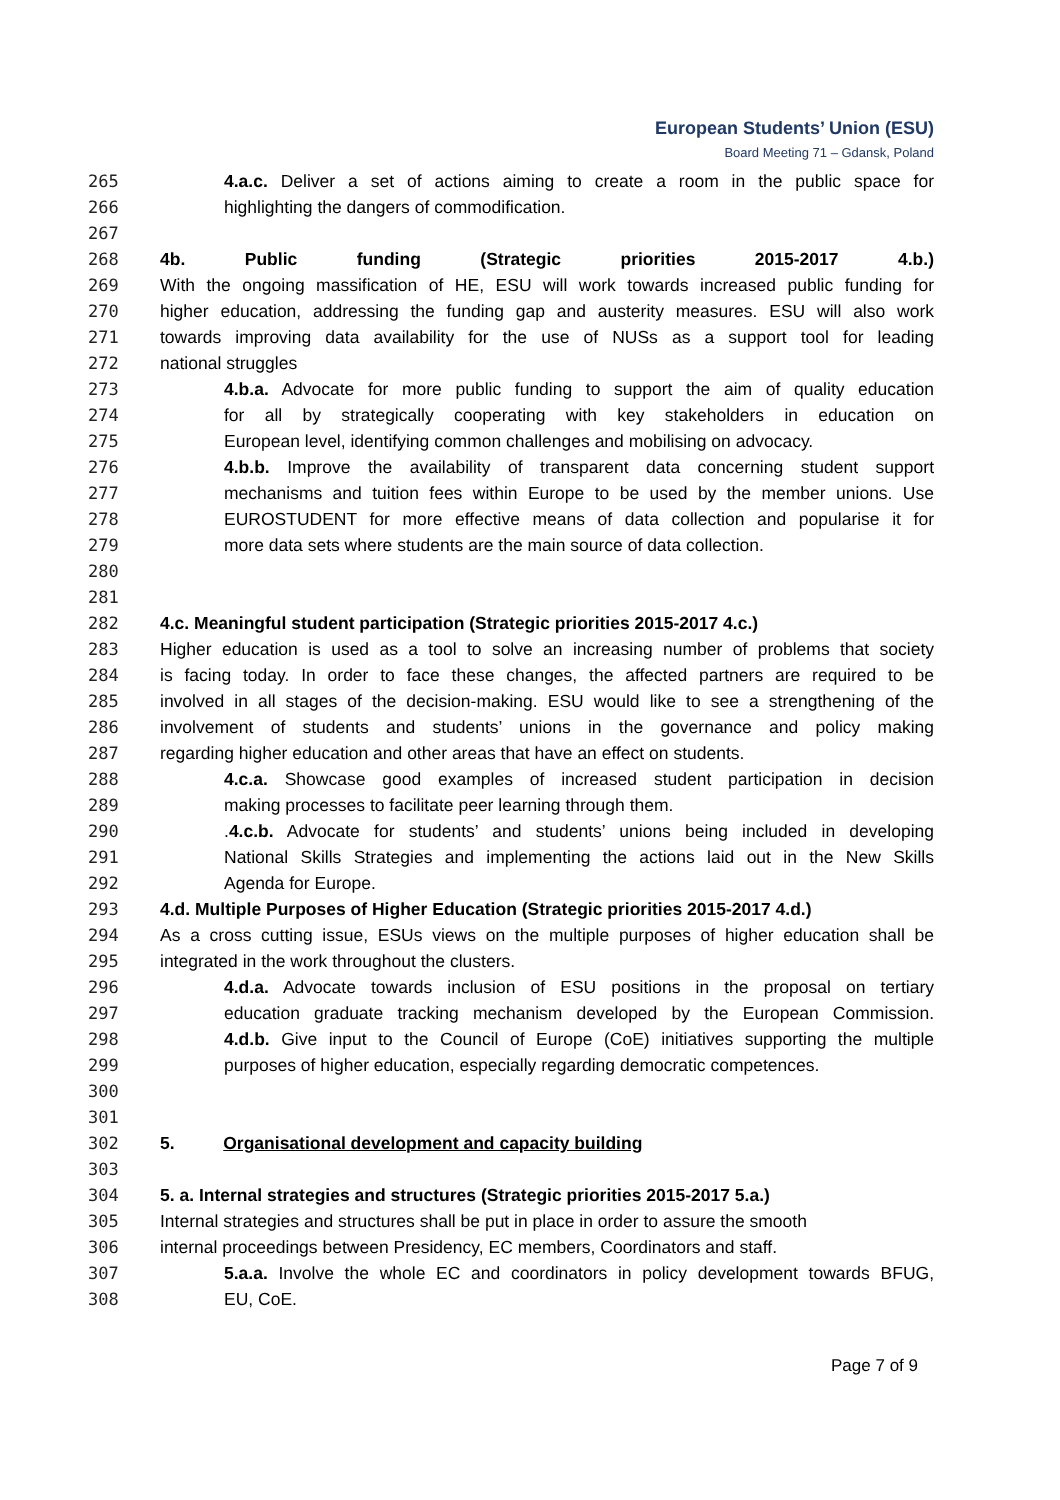European Students’ Union (ESU)
Board Meeting 71 – Gdansk, Poland
265 4.a.c. Deliver a set of actions aiming to create a room in the public space for
266 highlighting the dangers of commodification.
267
268 4b. Public funding (Strategic priorities 2015-2017 4.b.)
269 With the ongoing massification of HE, ESU will work towards increased public funding for
270 higher education, addressing the funding gap and austerity measures. ESU will also work
271 towards improving data availability for the use of NUSs as a support tool for leading
272 national struggles
273 4.b.a. Advocate for more public funding to support the aim of quality education
274 for all by strategically cooperating with key stakeholders in education on
275 European level, identifying common challenges and mobilising on advocacy.
276 4.b.b. Improve the availability of transparent data concerning student support
277 mechanisms and tuition fees within Europe to be used by the member unions. Use
278 EUROSTUDENT for more effective means of data collection and popularise it for
279 more data sets where students are the main source of data collection.
280
281
282 4.c. Meaningful student participation (Strategic priorities 2015-2017 4.c.)
283 Higher education is used as a tool to solve an increasing number of problems that society
284 is facing today. In order to face these changes, the affected partners are required to be
285 involved in all stages of the decision-making. ESU would like to see a strengthening of the
286 involvement of students and students’ unions in the governance and policy making
287 regarding higher education and other areas that have an effect on students.
288 4.c.a. Showcase good examples of increased student participation in decision
289 making processes to facilitate peer learning through them.
290.4.c.b. Advocate for students’ and students’ unions being included in developing
291 National Skills Strategies and implementing the actions laid out in the New Skills
292 Agenda for Europe.
293 4.d. Multiple Purposes of Higher Education (Strategic priorities 2015-2017 4.d.)
294 As a cross cutting issue, ESUs views on the multiple purposes of higher education shall be
295 integrated in the work throughout the clusters.
296 4.d.a. Advocate towards inclusion of ESU positions in the proposal on tertiary
297 education graduate tracking mechanism developed by the European Commission.
298 4.d.b. Give input to the Council of Europe (CoE) initiatives supporting the multiple
299 purposes of higher education, especially regarding democratic competences.
300
301
302 5. Organisational development and capacity building
303
304 5. a. Internal strategies and structures (Strategic priorities 2015-2017 5.a.)
305 Internal strategies and structures shall be put in place in order to assure the smooth
306 internal proceedings between Presidency, EC members, Coordinators and staff.
307 5.a.a. Involve the whole EC and coordinators in policy development towards BFUG,
308 EU, CoE.
Page 7 of 9